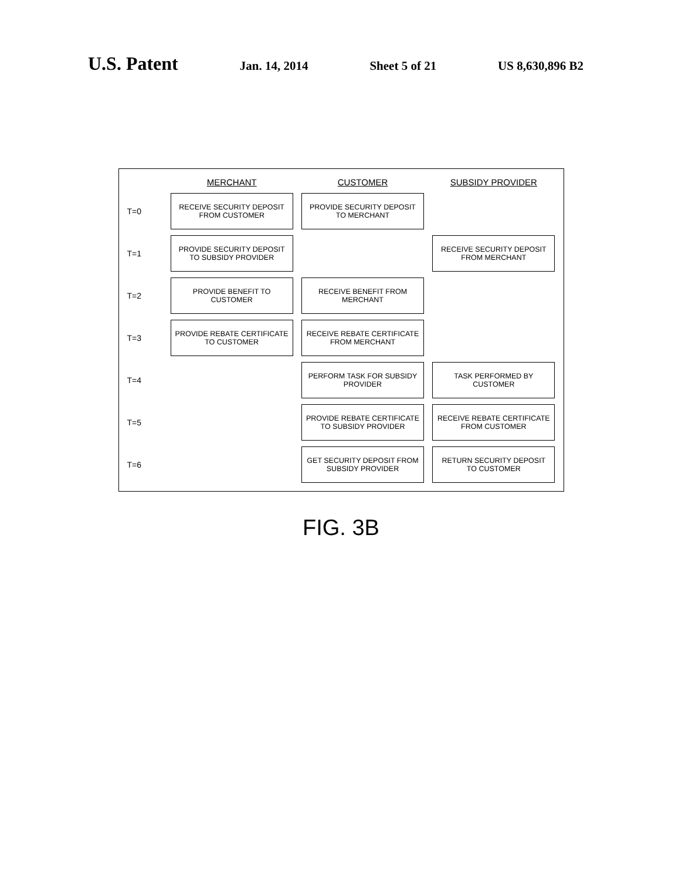U.S. Patent Jan. 14, 2014 Sheet 5 of 21 US 8,630,896 B2
MERCHANT
CUSTOMER
SUBSIDY PROVIDER
T=0
RECEIVE SECURITY DEPOSIT FROM CUSTOMER
PROVIDE SECURITY DEPOSIT TO MERCHANT
T=1
PROVIDE SECURITY DEPOSIT TO SUBSIDY PROVIDER
RECEIVE SECURITY DEPOSIT FROM MERCHANT
T=2
PROVIDE BENEFIT TO CUSTOMER
RECEIVE BENEFIT FROM MERCHANT
T=3
PROVIDE REBATE CERTIFICATE TO CUSTOMER
RECEIVE REBATE CERTIFICATE FROM MERCHANT
T=4
PERFORM TASK FOR SUBSIDY PROVIDER
TASK PERFORMED BY CUSTOMER
T=5
PROVIDE REBATE CERTIFICATE TO SUBSIDY PROVIDER
RECEIVE REBATE CERTIFICATE FROM CUSTOMER
T=6
GET SECURITY DEPOSIT FROM SUBSIDY PROVIDER
RETURN SECURITY DEPOSIT TO CUSTOMER
FIG. 3B